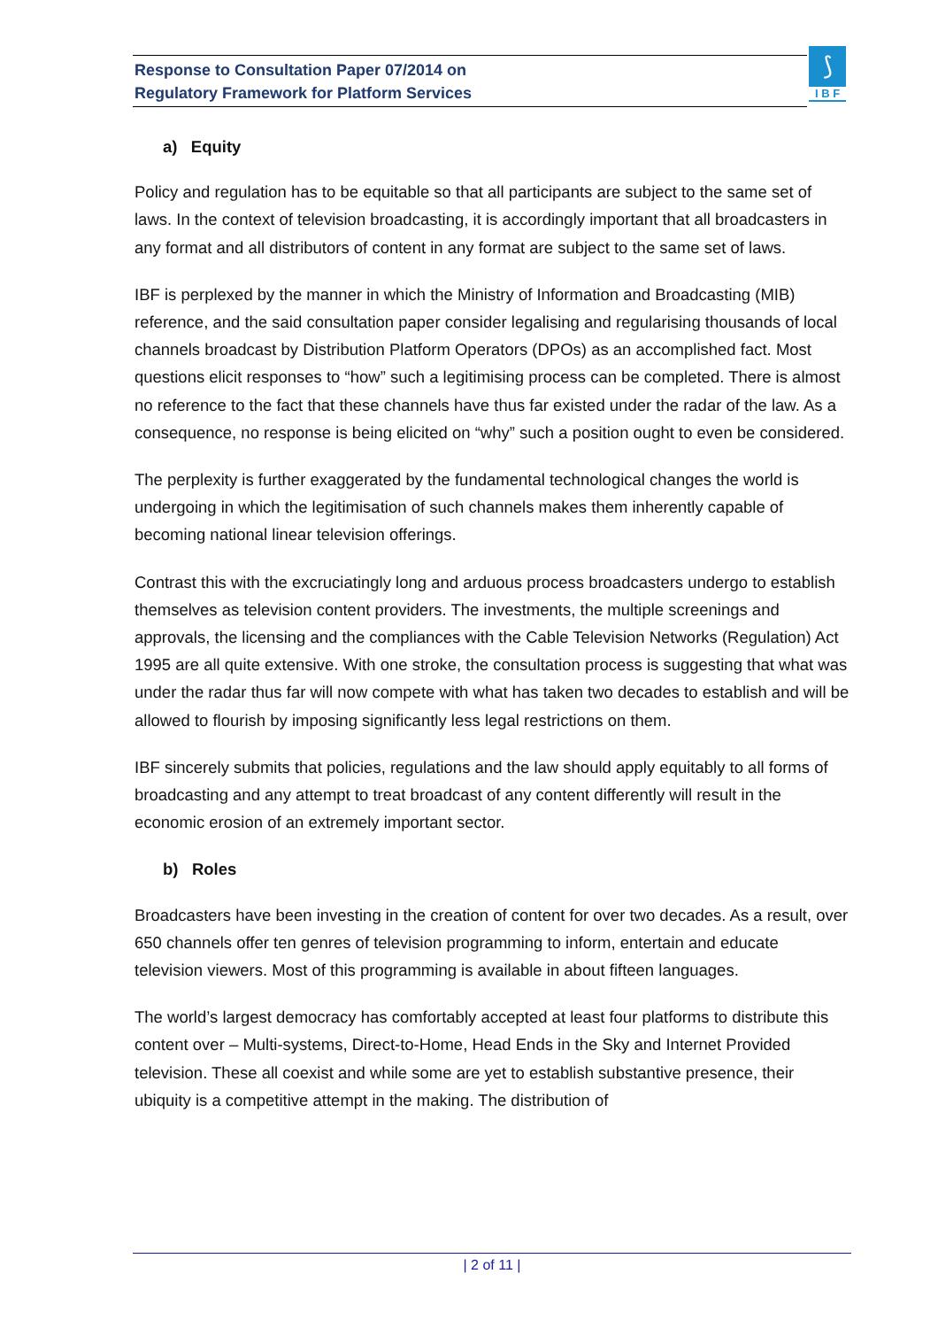Response to Consultation Paper 07/2014 on
Regulatory Framework for Platform Services
⟆
I B F
a) Equity
Policy and regulation has to be equitable so that all participants are subject to the same set of laws. In the context of television broadcasting, it is accordingly important that all broadcasters in any format and all distributors of content in any format are subject to the same set of laws.
IBF is perplexed by the manner in which the Ministry of Information and Broadcasting (MIB) reference, and the said consultation paper consider legalising and regularising thousands of local channels broadcast by Distribution Platform Operators (DPOs) as an accomplished fact. Most questions elicit responses to “how” such a legitimising process can be completed. There is almost no reference to the fact that these channels have thus far existed under the radar of the law. As a consequence, no response is being elicited on “why” such a position ought to even be considered.
The perplexity is further exaggerated by the fundamental technological changes the world is undergoing in which the legitimisation of such channels makes them inherently capable of becoming national linear television offerings.
Contrast this with the excruciatingly long and arduous process broadcasters undergo to establish themselves as television content providers. The investments, the multiple screenings and approvals, the licensing and the compliances with the Cable Television Networks (Regulation) Act 1995 are all quite extensive. With one stroke, the consultation process is suggesting that what was under the radar thus far will now compete with what has taken two decades to establish and will be allowed to flourish by imposing significantly less legal restrictions on them.
IBF sincerely submits that policies, regulations and the law should apply equitably to all forms of broadcasting and any attempt to treat broadcast of any content differently will result in the economic erosion of an extremely important sector.
b) Roles
Broadcasters have been investing in the creation of content for over two decades. As a result, over 650 channels offer ten genres of television programming to inform, entertain and educate television viewers. Most of this programming is available in about fifteen languages.
The world’s largest democracy has comfortably accepted at least four platforms to distribute this content over – Multi-systems, Direct-to-Home, Head Ends in the Sky and Internet Provided television. These all coexist and while some are yet to establish substantive presence, their ubiquity is a competitive attempt in the making. The distribution of
| 2 of 11 |